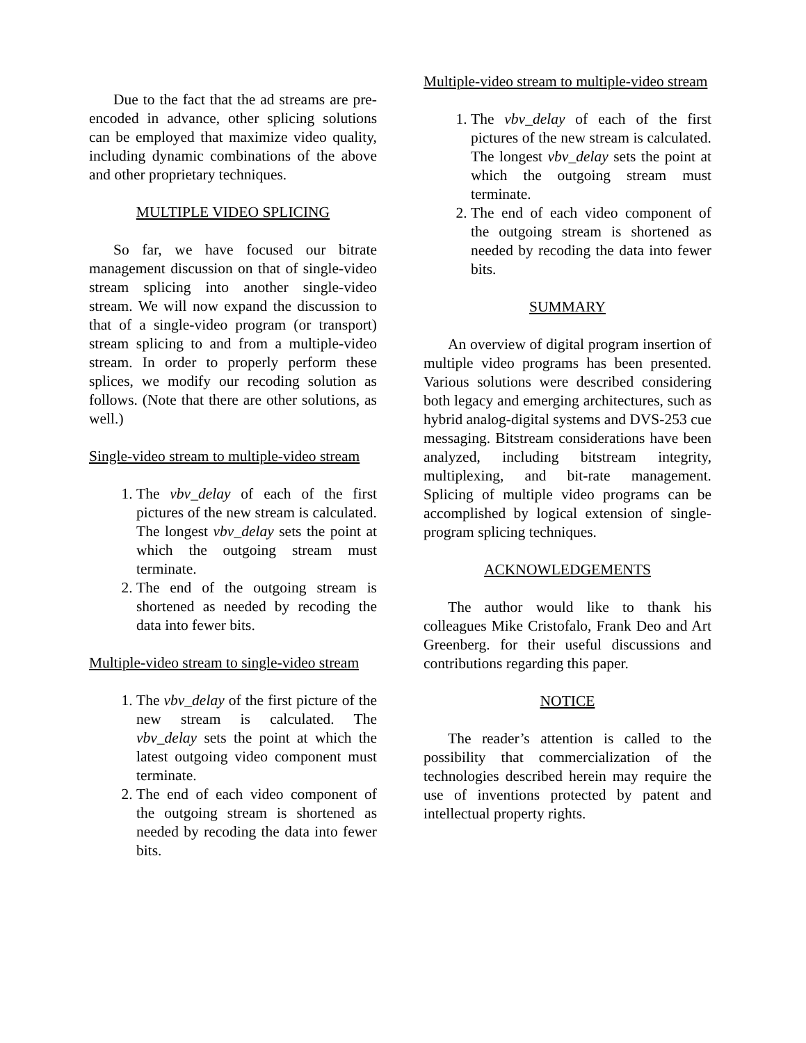Due to the fact that the ad streams are pre-encoded in advance, other splicing solutions can be employed that maximize video quality, including dynamic combinations of the above and other proprietary techniques.
MULTIPLE VIDEO SPLICING
So far, we have focused our bitrate management discussion on that of single-video stream splicing into another single-video stream. We will now expand the discussion to that of a single-video program (or transport) stream splicing to and from a multiple-video stream. In order to properly perform these splices, we modify our recoding solution as follows. (Note that there are other solutions, as well.)
Single-video stream to multiple-video stream
1. The vbv_delay of each of the first pictures of the new stream is calculated. The longest vbv_delay sets the point at which the outgoing stream must terminate.
2. The end of the outgoing stream is shortened as needed by recoding the data into fewer bits.
Multiple-video stream to single-video stream
1. The vbv_delay of the first picture of the new stream is calculated. The vbv_delay sets the point at which the latest outgoing video component must terminate.
2. The end of each video component of the outgoing stream is shortened as needed by recoding the data into fewer bits.
Multiple-video stream to multiple-video stream
1. The vbv_delay of each of the first pictures of the new stream is calculated. The longest vbv_delay sets the point at which the outgoing stream must terminate.
2. The end of each video component of the outgoing stream is shortened as needed by recoding the data into fewer bits.
SUMMARY
An overview of digital program insertion of multiple video programs has been presented. Various solutions were described considering both legacy and emerging architectures, such as hybrid analog-digital systems and DVS-253 cue messaging. Bitstream considerations have been analyzed, including bitstream integrity, multiplexing, and bit-rate management. Splicing of multiple video programs can be accomplished by logical extension of single-program splicing techniques.
ACKNOWLEDGEMENTS
The author would like to thank his colleagues Mike Cristofalo, Frank Deo and Art Greenberg. for their useful discussions and contributions regarding this paper.
NOTICE
The reader’s attention is called to the possibility that commercialization of the technologies described herein may require the use of inventions protected by patent and intellectual property rights.